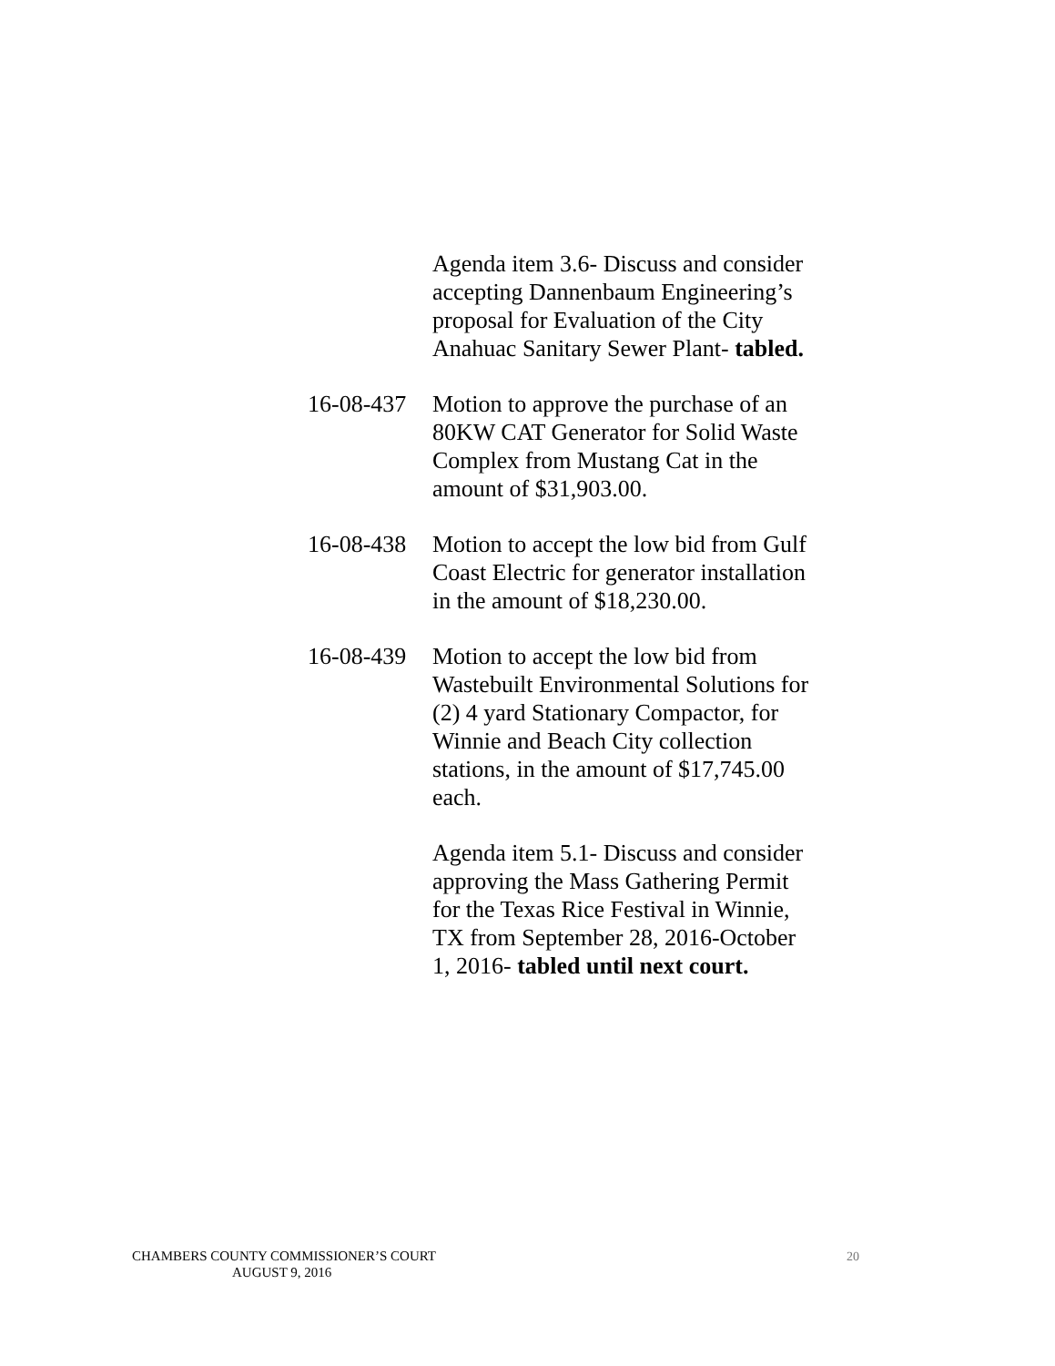Agenda item 3.6- Discuss and consider accepting Dannenbaum Engineering’s proposal for Evaluation of the City Anahuac Sanitary Sewer Plant- tabled.
16-08-437
Motion to approve the purchase of an 80KW CAT Generator for Solid Waste Complex from Mustang Cat in the amount of $31,903.00.
16-08-438
Motion to accept the low bid from Gulf Coast Electric for generator installation in the amount of $18,230.00.
16-08-439
Motion to accept the low bid from Wastebuilt Environmental Solutions for (2) 4 yard Stationary Compactor, for Winnie and Beach City collection stations, in the amount of $17,745.00 each.
Agenda item 5.1- Discuss and consider approving the Mass Gathering Permit for the Texas Rice Festival in Winnie, TX from September 28, 2016-October 1, 2016- tabled until next court.
CHAMBERS COUNTY COMMISSIONER’S COURT
AUGUST 9, 2016
20